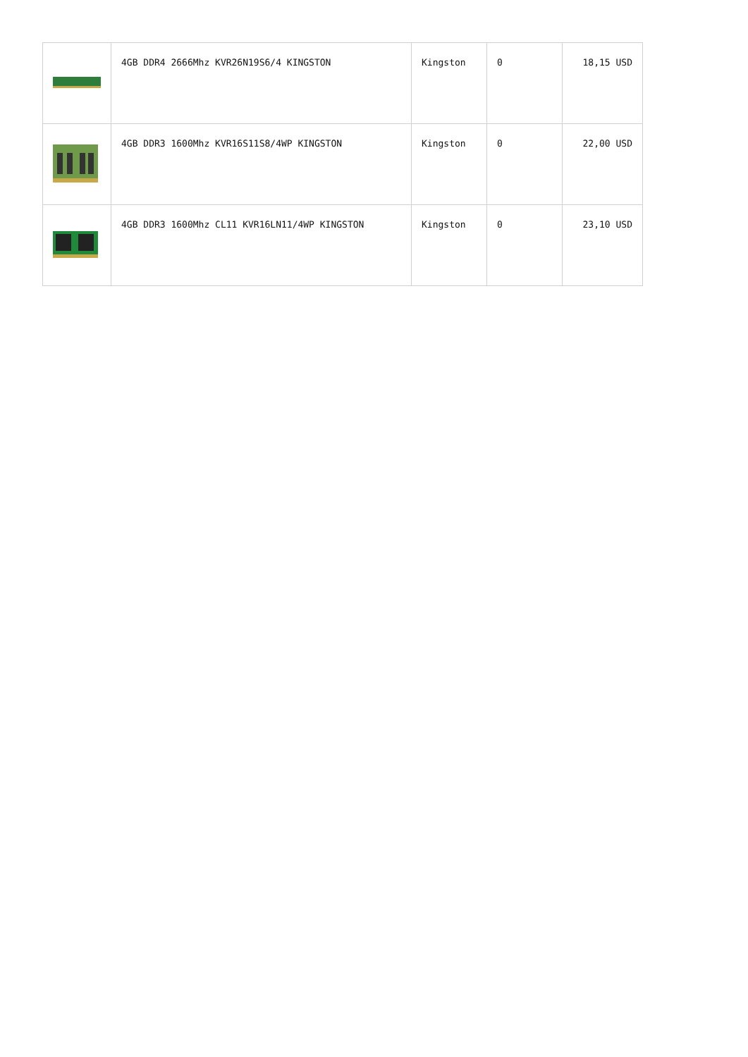| | 4GB DDR4 2666Mhz KVR26N19S6/4 KINGSTON | Kingston | 0 | 18,15 USD |
| | 4GB DDR3 1600Mhz KVR16S11S8/4WP KINGSTON | Kingston | 0 | 22,00 USD |
| | 4GB DDR3 1600Mhz CL11 KVR16LN11/4WP KINGSTON | Kingston | 0 | 23,10 USD |